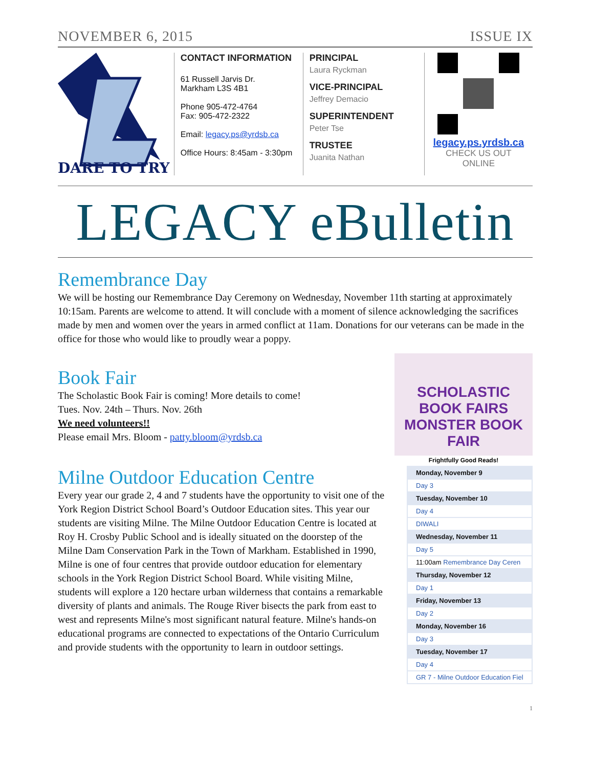NOVEMBER 6, 2015 ISSUE IX
DARE TO TRY
CONTACT INFORMATION
61 Russell Jarvis Dr.
Markham L3S 4B1
Phone 905-472-4764
Fax: 905-472-2322
Email: legacy.ps@yrdsb.ca
Office Hours: 8:45am - 3:30pm
PRINCIPAL
Laura Ryckman
VICE-PRINCIPAL
Jeffrey Demacio
SUPERINTENDENT
Peter Tse
TRUSTEE
Juanita Nathan
legacy.ps.yrdsb.ca
CHECK US OUT
ONLINE
LEGACY eBulletin
Remembrance Day
We will be hosting our Remembrance Day Ceremony on Wednesday, November 11th starting at approximately 10:15am. Parents are welcome to attend. It will conclude with a moment of silence acknowledging the sacrifices made by men and women over the years in armed conflict at 11am. Donations for our veterans can be made in the office for those who would like to proudly wear a poppy.
Book Fair
The Scholastic Book Fair is coming! More details to come!
Tues. Nov. 24th – Thurs. Nov. 26th
We need volunteers!!
Please email Mrs. Bloom - patty.bloom@yrdsb.ca
SCHOLASTIC BOOK FAIRS
MONSTER BOOK FAIR
Frightfully Good Reads!
Milne Outdoor Education Centre
Every year our grade 2, 4 and 7 students have the opportunity to visit one of the York Region District School Board’s Outdoor Education sites. This year our students are visiting Milne. The Milne Outdoor Education Centre is located at Roy H. Crosby Public School and is ideally situated on the doorstep of the Milne Dam Conservation Park in the Town of Markham. Established in 1990, Milne is one of four centres that provide outdoor education for elementary schools in the York Region District School Board. While visiting Milne, students will explore a 120 hectare urban wilderness that contains a remarkable diversity of plants and animals. The Rouge River bisects the park from east to west and represents Milne's most significant natural feature. Milne's hands-on educational programs are connected to expectations of the Ontario Curriculum and provide students with the opportunity to learn in outdoor settings.
| Monday, November 9 |
| Day 3 |
| Tuesday, November 10 |
| Day 4 |
| DIWALI |
| Wednesday, November 11 |
| Day 5 |
| 11:00am Remembrance Day Ceren |
| Thursday, November 12 |
| Day 1 |
| Friday, November 13 |
| Day 2 |
| Monday, November 16 |
| Day 3 |
| Tuesday, November 17 |
| Day 4 |
| GR 7 - Milne Outdoor Education Fiel |
1